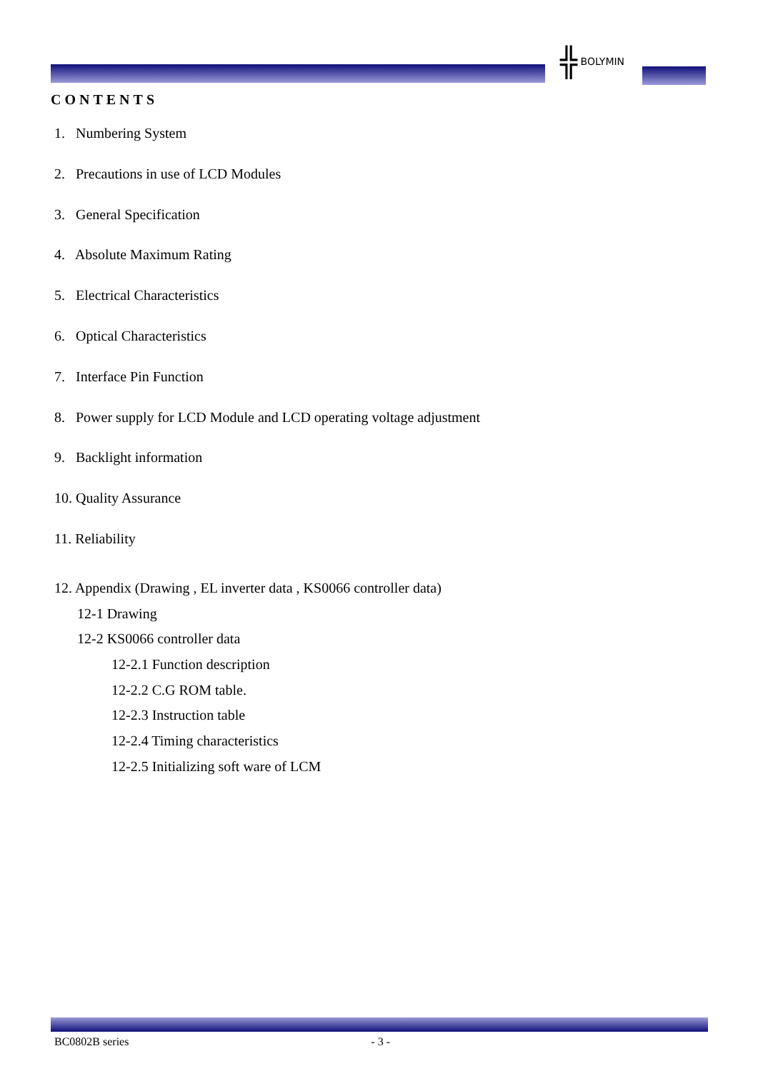╬ BOLYMIN
CONTENTS
1. Numbering System
2. Precautions in use of LCD Modules
3. General Specification
4. Absolute Maximum Rating
5. Electrical Characteristics
6. Optical Characteristics
7. Interface Pin Function
8. Power supply for LCD Module and LCD operating voltage adjustment
9. Backlight information
10. Quality Assurance
11. Reliability
12. Appendix (Drawing , EL inverter data , KS0066 controller data)
12-1 Drawing
12-2 KS0066 controller data
12-2.1 Function description
12-2.2 C.G ROM table.
12-2.3 Instruction table
12-2.4 Timing characteristics
12-2.5 Initializing soft ware of LCM
BC0802B series - 3 -